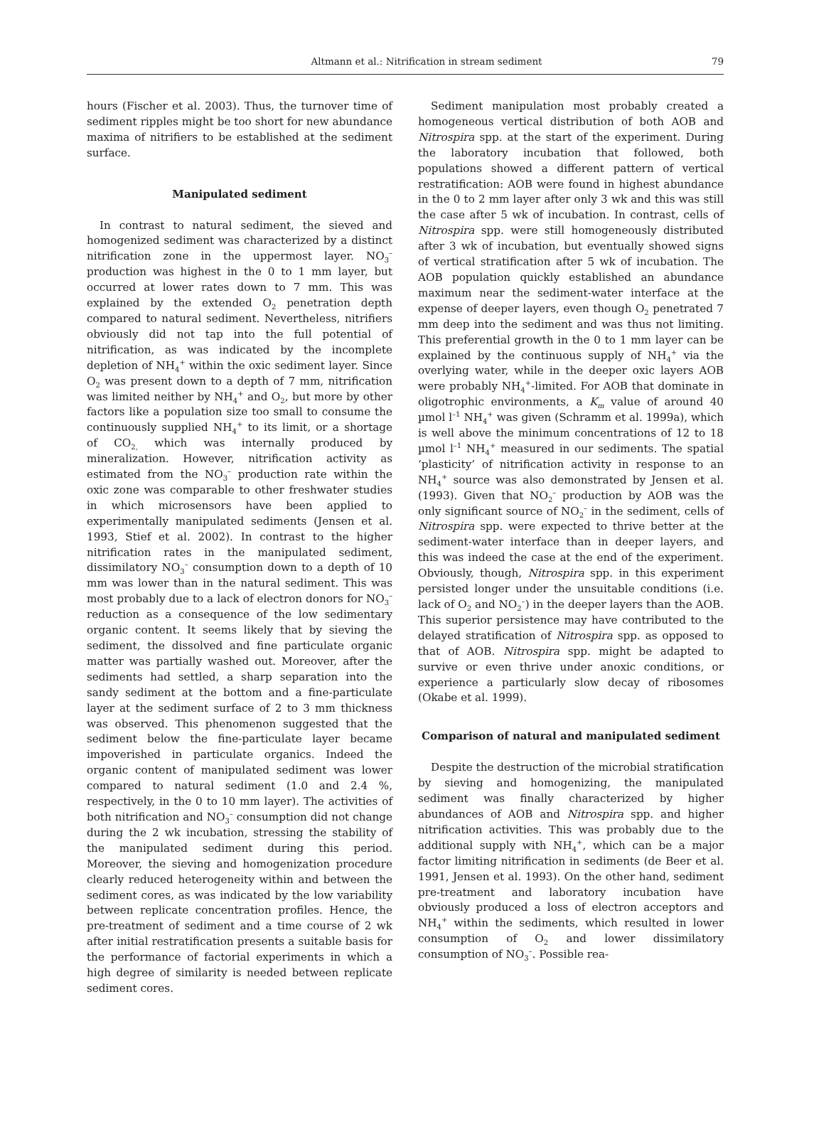Altmann et al.: Nitrification in stream sediment
79
hours (Fischer et al. 2003). Thus, the turnover time of sediment ripples might be too short for new abundance maxima of nitrifiers to be established at the sediment surface.
Manipulated sediment
In contrast to natural sediment, the sieved and homogenized sediment was characterized by a distinct nitrification zone in the uppermost layer. NO<sub>3</sub><sup>–</sup> production was highest in the 0 to 1 mm layer, but occurred at lower rates down to 7 mm. This was explained by the extended O<sub>2</sub> penetration depth compared to natural sediment. Nevertheless, nitrifiers obviously did not tap into the full potential of nitrification, as was indicated by the incomplete depletion of NH<sub>4</sub><sup>+</sup> within the oxic sediment layer. Since O<sub>2</sub> was present down to a depth of 7 mm, nitrification was limited neither by NH<sub>4</sub><sup>+</sup> and O<sub>2</sub>, but more by other factors like a population size too small to consume the continuously supplied NH<sub>4</sub><sup>+</sup> to its limit, or a shortage of CO<sub>2,</sub> which was internally produced by mineralization. However, nitrification activity as estimated from the NO<sub>3</sub><sup>–</sup> production rate within the oxic zone was comparable to other freshwater studies in which microsensors have been applied to experimentally manipulated sediments (Jensen et al. 1993, Stief et al. 2002). In contrast to the higher nitrification rates in the manipulated sediment, dissimilatory NO<sub>3</sub><sup>–</sup> consumption down to a depth of 10 mm was lower than in the natural sediment. This was most probably due to a lack of electron donors for NO<sub>3</sub><sup>–</sup> reduction as a consequence of the low sedimentary organic content. It seems likely that by sieving the sediment, the dissolved and fine particulate organic matter was partially washed out. Moreover, after the sediments had settled, a sharp separation into the sandy sediment at the bottom and a fine-particulate layer at the sediment surface of 2 to 3 mm thickness was observed. This phenomenon suggested that the sediment below the fine-particulate layer became impoverished in particulate organics. Indeed the organic content of manipulated sediment was lower compared to natural sediment (1.0 and 2.4 %, respectively, in the 0 to 10 mm layer). The activities of both nitrification and NO<sub>3</sub><sup>–</sup> consumption did not change during the 2 wk incubation, stressing the stability of the manipulated sediment during this period. Moreover, the sieving and homogenization procedure clearly reduced heterogeneity within and between the sediment cores, as was indicated by the low variability between replicate concentration profiles. Hence, the pre-treatment of sediment and a time course of 2 wk after initial restratification presents a suitable basis for the performance of factorial experiments in which a high degree of similarity is needed between replicate sediment cores.
Sediment manipulation most probably created a homogeneous vertical distribution of both AOB and Nitrospira spp. at the start of the experiment. During the laboratory incubation that followed, both populations showed a different pattern of vertical restratification: AOB were found in highest abundance in the 0 to 2 mm layer after only 3 wk and this was still the case after 5 wk of incubation. In contrast, cells of Nitrospira spp. were still homogeneously distributed after 3 wk of incubation, but eventually showed signs of vertical stratification after 5 wk of incubation. The AOB population quickly established an abundance maximum near the sediment-water interface at the expense of deeper layers, even though O<sub>2</sub> penetrated 7 mm deep into the sediment and was thus not limiting. This preferential growth in the 0 to 1 mm layer can be explained by the continuous supply of NH<sub>4</sub><sup>+</sup> via the overlying water, while in the deeper oxic layers AOB were probably NH<sub>4</sub><sup>+</sup>-limited. For AOB that dominate in oligotrophic environments, a K<sub>m</sub> value of around 40 µmol l<sup>–1</sup> NH<sub>4</sub><sup>+</sup> was given (Schramm et al. 1999a), which is well above the minimum concentrations of 12 to 18 µmol l<sup>–1</sup> NH<sub>4</sub><sup>+</sup> measured in our sediments. The spatial ‘plasticity’ of nitrification activity in response to an NH<sub>4</sub><sup>+</sup> source was also demonstrated by Jensen et al. (1993). Given that NO<sub>2</sub><sup>–</sup> production by AOB was the only significant source of NO<sub>2</sub><sup>–</sup> in the sediment, cells of Nitrospira spp. were expected to thrive better at the sediment-water interface than in deeper layers, and this was indeed the case at the end of the experiment. Obviously, though, Nitrospira spp. in this experiment persisted longer under the unsuitable conditions (i.e. lack of O<sub>2</sub> and NO<sub>2</sub><sup>–</sup>) in the deeper layers than the AOB. This superior persistence may have contributed to the delayed stratification of Nitrospira spp. as opposed to that of AOB. Nitrospira spp. might be adapted to survive or even thrive under anoxic conditions, or experience a particularly slow decay of ribosomes (Okabe et al. 1999).
Comparison of natural and manipulated sediment
Despite the destruction of the microbial stratification by sieving and homogenizing, the manipulated sediment was finally characterized by higher abundances of AOB and Nitrospira spp. and higher nitrification activities. This was probably due to the additional supply with NH<sub>4</sub><sup>+</sup>, which can be a major factor limiting nitrification in sediments (de Beer et al. 1991, Jensen et al. 1993). On the other hand, sediment pre-treatment and laboratory incubation have obviously produced a loss of electron acceptors and NH<sub>4</sub><sup>+</sup> within the sediments, which resulted in lower consumption of O<sub>2</sub> and lower dissimilatory consumption of NO<sub>3</sub><sup>–</sup>. Possible rea-